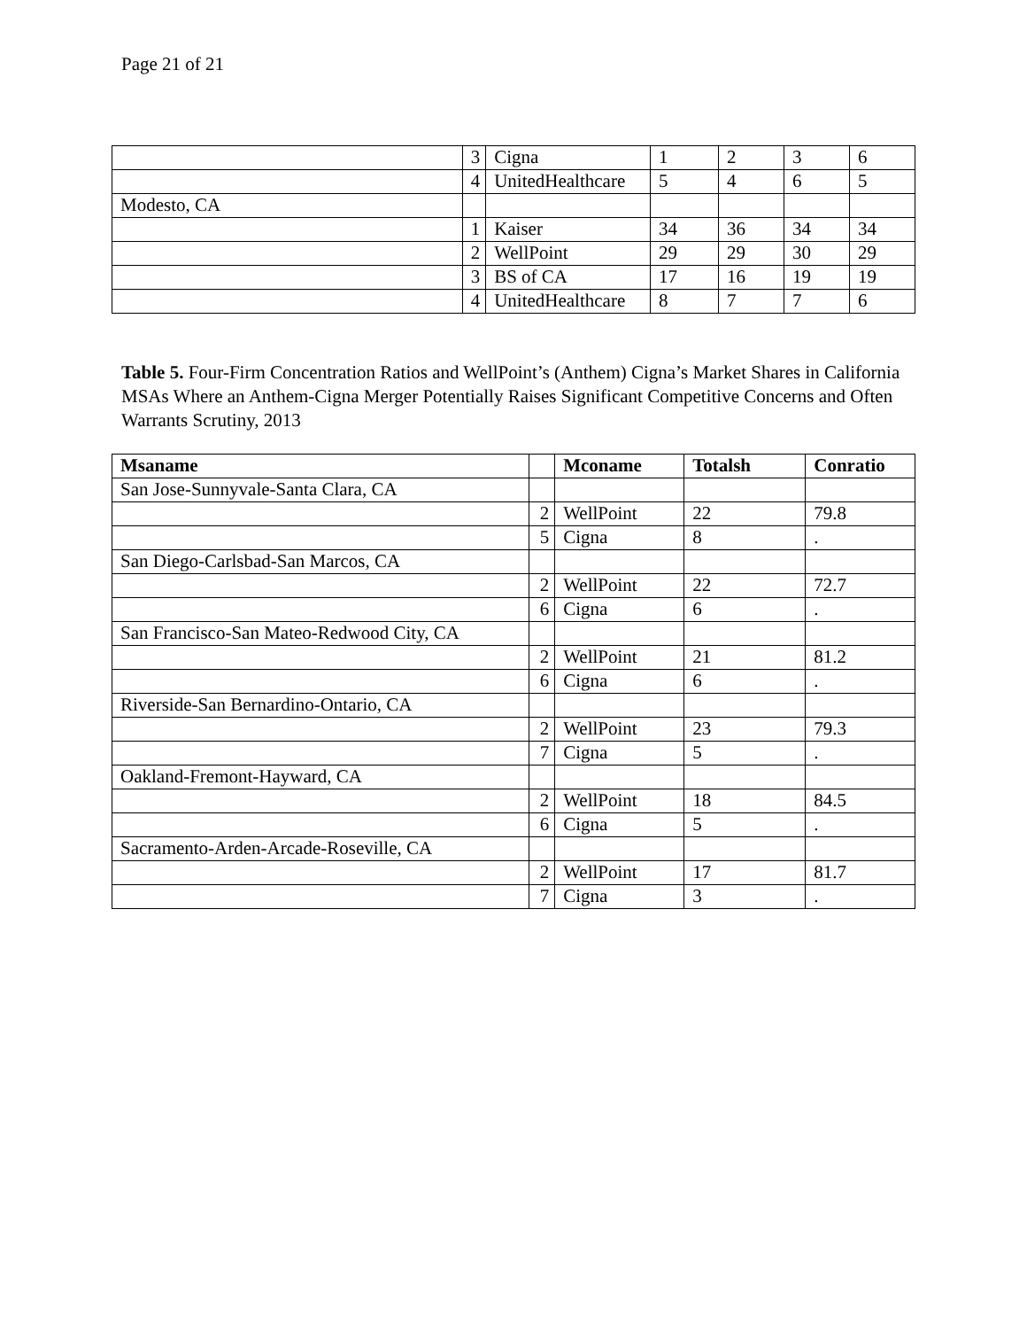Page 21 of 21
| | 3 | Cigna | 1 | 2 | 3 | 6 |
| | 4 | UnitedHealthcare | 5 | 4 | 6 | 5 |
| Modesto, CA | | | | | | |
| | 1 | Kaiser | 34 | 36 | 34 | 34 |
| | 2 | WellPoint | 29 | 29 | 30 | 29 |
| | 3 | BS of CA | 17 | 16 | 19 | 19 |
| | 4 | UnitedHealthcare | 8 | 7 | 7 | 6 |
Table 5. Four-Firm Concentration Ratios and WellPoint’s (Anthem) Cigna’s Market Shares in California MSAs Where an Anthem-Cigna Merger Potentially Raises Significant Competitive Concerns and Often Warrants Scrutiny, 2013
| Msaname | | Mconame | Totalsh | Conratio |
| --- | --- | --- | --- | --- |
| San Jose-Sunnyvale-Santa Clara, CA | | | | |
| | 2 | WellPoint | 22 | 79.8 |
| | 5 | Cigna | 8 | . |
| San Diego-Carlsbad-San Marcos, CA | | | | |
| | 2 | WellPoint | 22 | 72.7 |
| | 6 | Cigna | 6 | . |
| San Francisco-San Mateo-Redwood City, CA | | | | |
| | 2 | WellPoint | 21 | 81.2 |
| | 6 | Cigna | 6 | . |
| Riverside-San Bernardino-Ontario, CA | | | | |
| | 2 | WellPoint | 23 | 79.3 |
| | 7 | Cigna | 5 | . |
| Oakland-Fremont-Hayward, CA | | | | |
| | 2 | WellPoint | 18 | 84.5 |
| | 6 | Cigna | 5 | . |
| Sacramento-Arden-Arcade-Roseville, CA | | | | |
| | 2 | WellPoint | 17 | 81.7 |
| | 7 | Cigna | 3 | . |